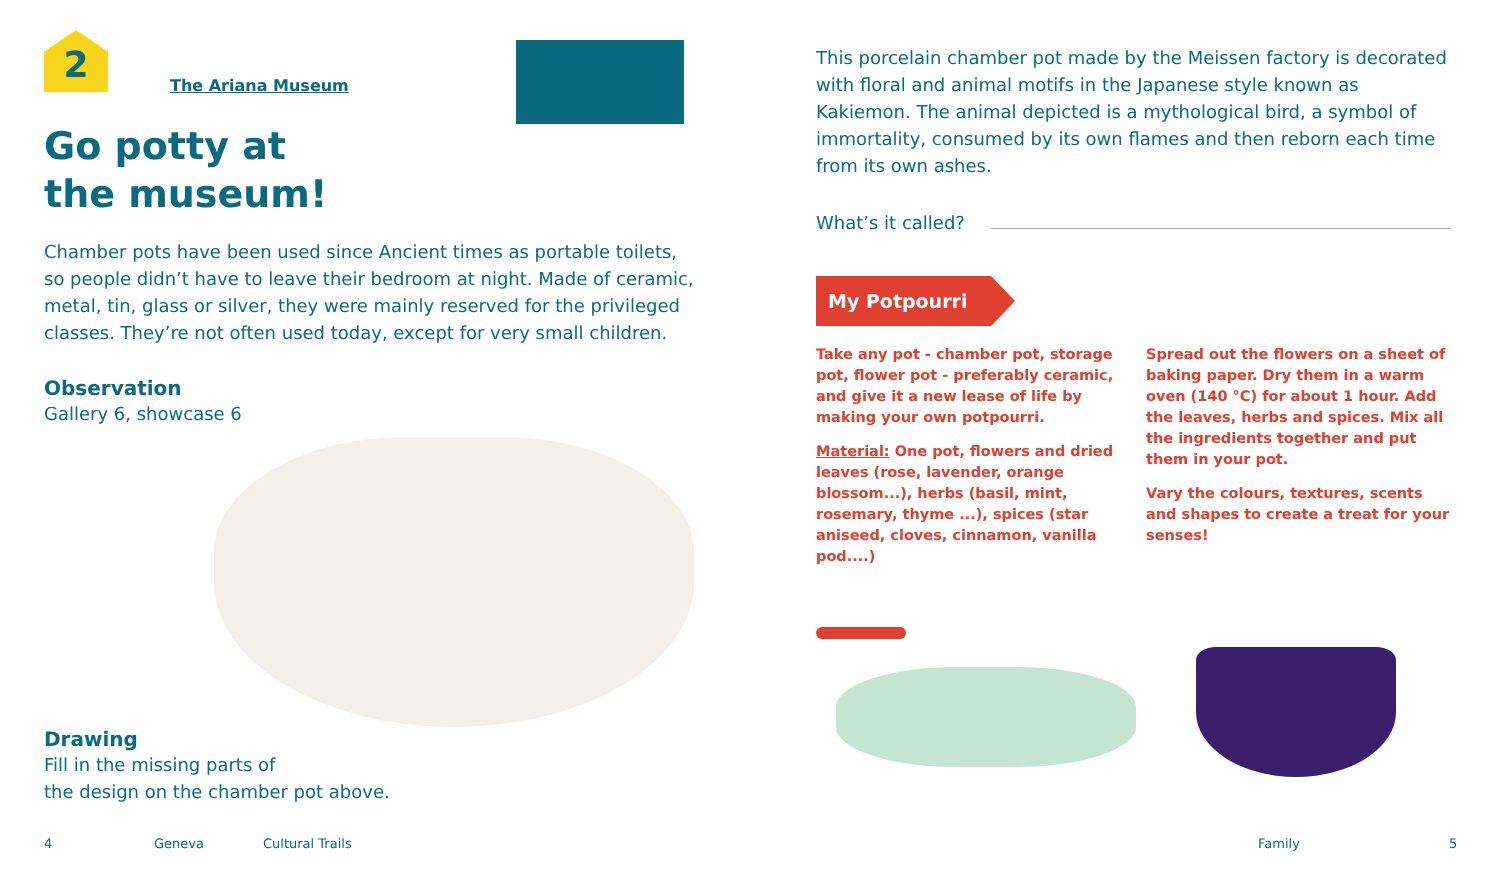2
The Ariana Museum
Go potty at
the museum!
Chamber pots have been used since Ancient times as portable toilets, so people didn’t have to leave their bedroom at night. Made of ceramic, metal, tin, glass or silver, they were mainly reserved for the privileged classes. They’re not often used today, except for very small children.
Observation
Gallery 6, showcase 6
Drawing
Fill in the missing parts of
the design on the chamber pot above.
This porcelain chamber pot made by the Meissen factory is decorated with floral and animal motifs in the Japanese style known as Kakiemon. The animal depicted is a mythological bird, a symbol of immortality, consumed by its own flames and then reborn each time from its own ashes.
What’s it called?
My Potpourri
Take any pot - chamber pot, storage pot, flower pot - preferably ceramic, and give it a new lease of life by making your own potpourri.
Material: One pot, flowers and dried leaves (rose, lavender, orange blossom...), herbs (basil, mint, rosemary, thyme ...), spices (star aniseed, cloves, cinnamon, vanilla pod....)
Spread out the flowers on a sheet of baking paper. Dry them in a warm oven (140 °C) for about 1 hour. Add the leaves, herbs and spices. Mix all the ingredients together and put them in your pot.
Vary the colours, textures, scents and shapes to create a treat for your senses!
4 Geneva Cultural Trails Family 5